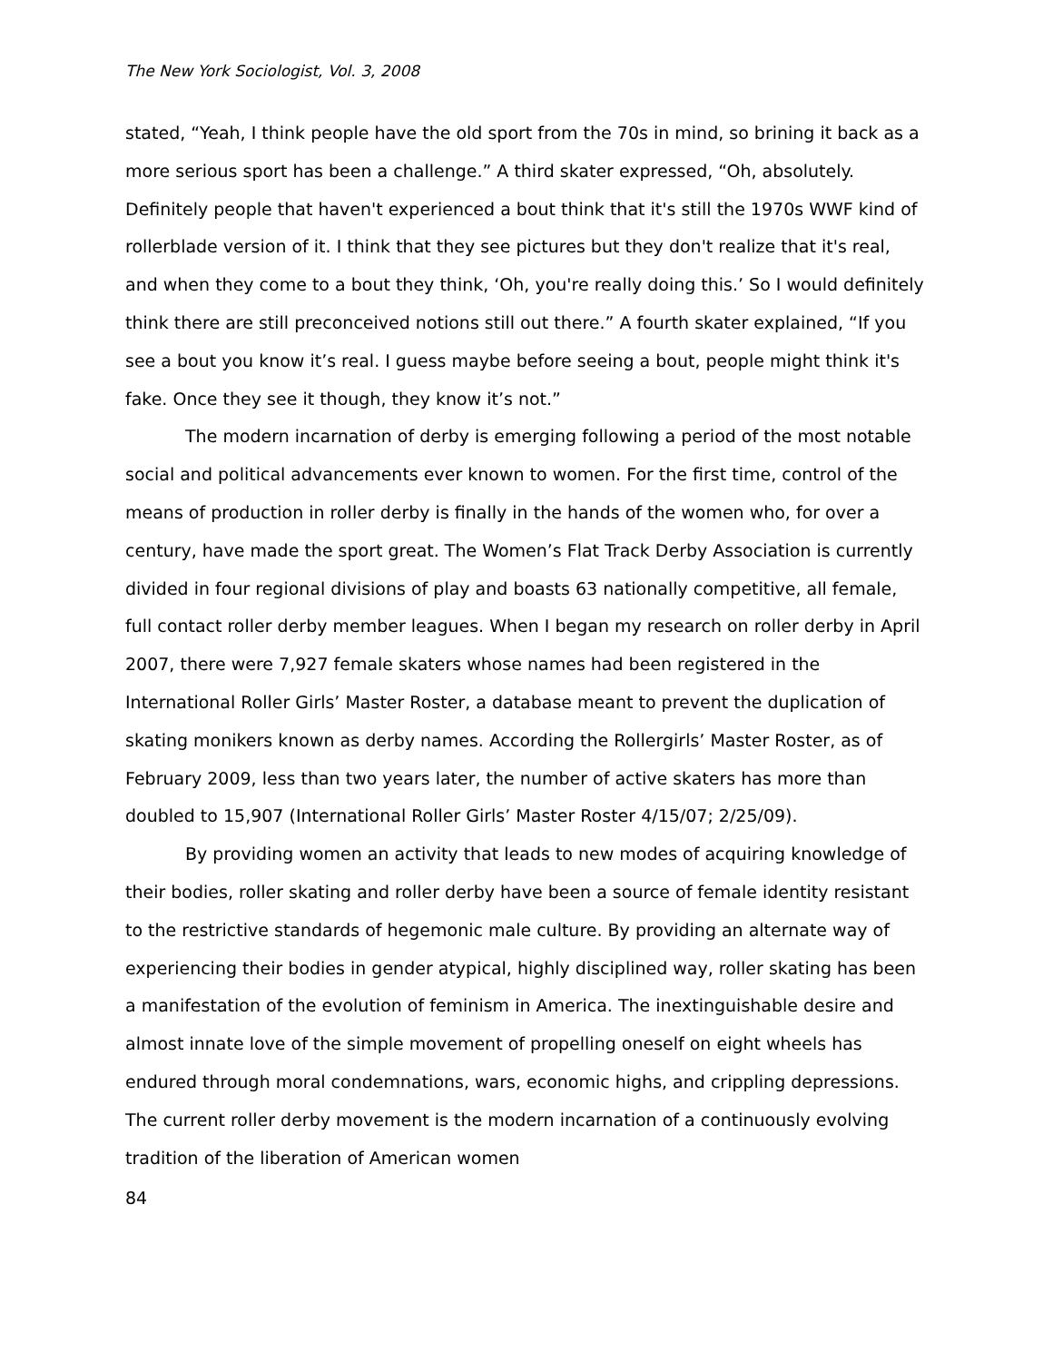The New York Sociologist, Vol. 3, 2008
stated, “Yeah, I think people have the old sport from the 70s in mind, so brining it back as a more serious sport has been a challenge.” A third skater expressed, “Oh, absolutely. Definitely people that haven't experienced a bout think that it's still the 1970s WWF kind of rollerblade version of it. I think that they see pictures but they don't realize that it's real, and when they come to a bout they think, ‘Oh, you're really doing this.’ So I would definitely think there are still preconceived notions still out there.” A fourth skater explained, “If you see a bout you know it’s real. I guess maybe before seeing a bout, people might think it's fake. Once they see it though, they know it’s not.”
The modern incarnation of derby is emerging following a period of the most notable social and political advancements ever known to women. For the first time, control of the means of production in roller derby is finally in the hands of the women who, for over a century, have made the sport great. The Women’s Flat Track Derby Association is currently divided in four regional divisions of play and boasts 63 nationally competitive, all female, full contact roller derby member leagues. When I began my research on roller derby in April 2007, there were 7,927 female skaters whose names had been registered in the International Roller Girls’ Master Roster, a database meant to prevent the duplication of skating monikers known as derby names. According the Rollergirls’ Master Roster, as of February 2009, less than two years later, the number of active skaters has more than doubled to 15,907 (International Roller Girls’ Master Roster 4/15/07; 2/25/09).
By providing women an activity that leads to new modes of acquiring knowledge of their bodies, roller skating and roller derby have been a source of female identity resistant to the restrictive standards of hegemonic male culture. By providing an alternate way of experiencing their bodies in gender atypical, highly disciplined way, roller skating has been a manifestation of the evolution of feminism in America. The inextinguishable desire and almost innate love of the simple movement of propelling oneself on eight wheels has endured through moral condemnations, wars, economic highs, and crippling depressions. The current roller derby movement is the modern incarnation of a continuously evolving tradition of the liberation of American women
84